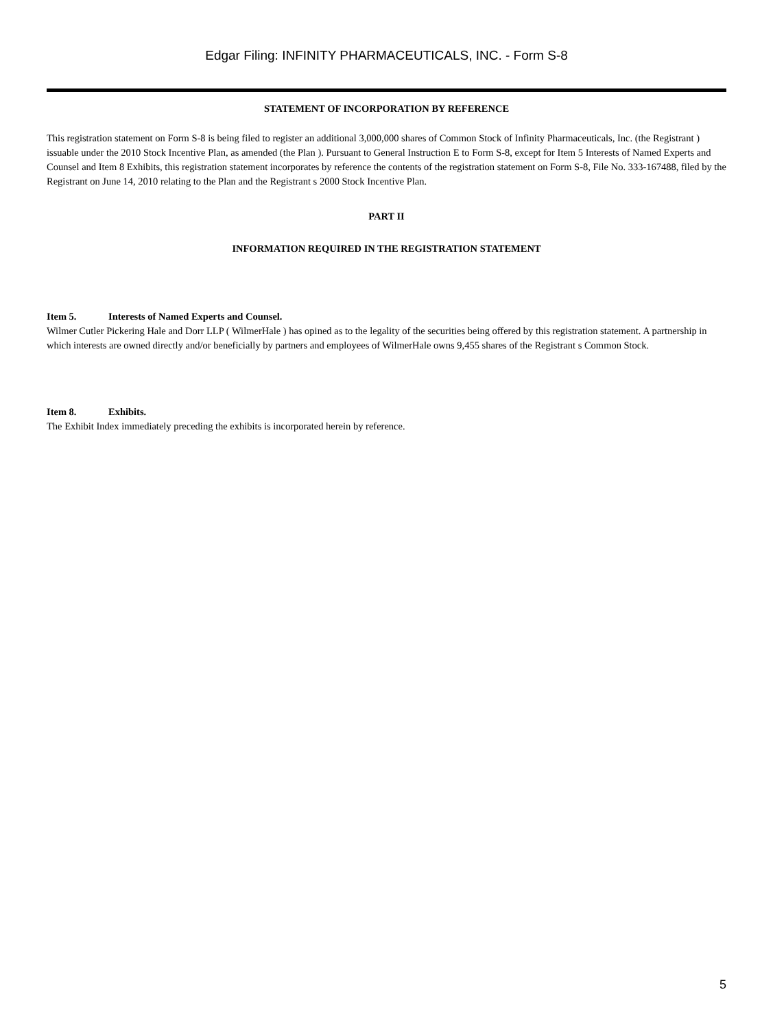Edgar Filing: INFINITY PHARMACEUTICALS, INC. - Form S-8
STATEMENT OF INCORPORATION BY REFERENCE
This registration statement on Form S-8 is being filed to register an additional 3,000,000 shares of Common Stock of Infinity Pharmaceuticals, Inc. (the Registrant ) issuable under the 2010 Stock Incentive Plan, as amended (the Plan ). Pursuant to General Instruction E to Form S-8, except for Item 5 Interests of Named Experts and Counsel and Item 8 Exhibits, this registration statement incorporates by reference the contents of the registration statement on Form S-8, File No. 333-167488, filed by the Registrant on June 14, 2010 relating to the Plan and the Registrant s 2000 Stock Incentive Plan.
PART II
INFORMATION REQUIRED IN THE REGISTRATION STATEMENT
Item 5. Interests of Named Experts and Counsel.
Wilmer Cutler Pickering Hale and Dorr LLP ( WilmerHale ) has opined as to the legality of the securities being offered by this registration statement. A partnership in which interests are owned directly and/or beneficially by partners and employees of WilmerHale owns 9,455 shares of the Registrant s Common Stock.
Item 8. Exhibits.
The Exhibit Index immediately preceding the exhibits is incorporated herein by reference.
5